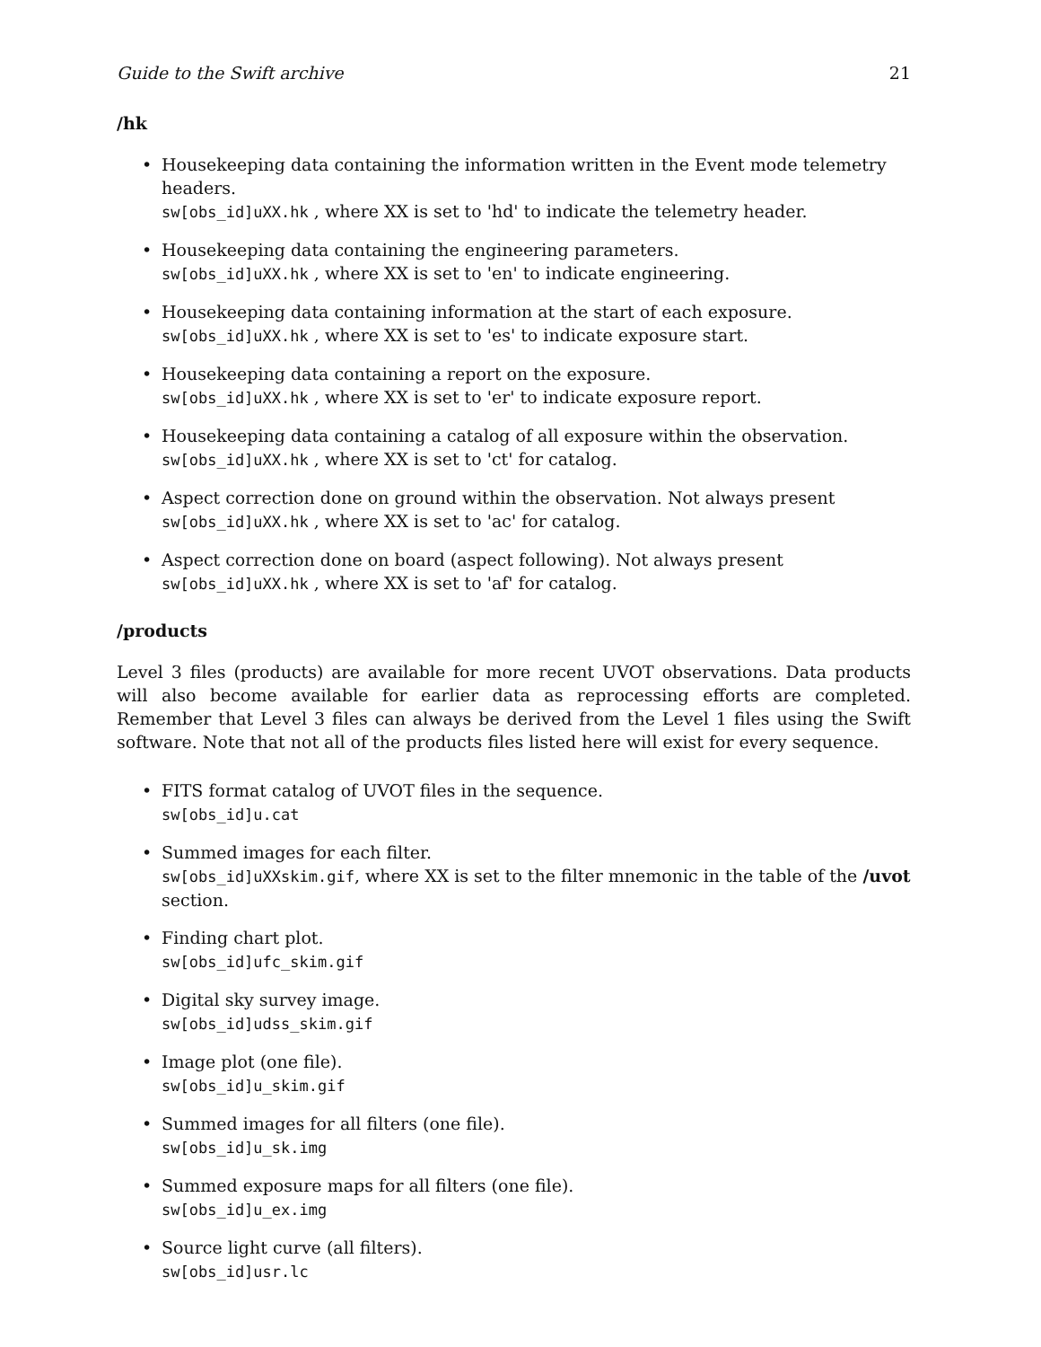Guide to the Swift archive 21
/hk
• Housekeeping data containing the information written in the Event mode telemetry headers.
sw[obs_id]uXX.hk , where XX is set to 'hd' to indicate the telemetry header.
• Housekeeping data containing the engineering parameters.
sw[obs_id]uXX.hk , where XX is set to 'en' to indicate engineering.
• Housekeeping data containing information at the start of each exposure.
sw[obs_id]uXX.hk , where XX is set to 'es' to indicate exposure start.
• Housekeeping data containing a report on the exposure.
sw[obs_id]uXX.hk , where XX is set to 'er' to indicate exposure report.
• Housekeeping data containing a catalog of all exposure within the observation.
sw[obs_id]uXX.hk , where XX is set to 'ct' for catalog.
• Aspect correction done on ground within the observation. Not always present
sw[obs_id]uXX.hk , where XX is set to 'ac' for catalog.
• Aspect correction done on board (aspect following). Not always present
sw[obs_id]uXX.hk , where XX is set to 'af' for catalog.
/products
Level 3 files (products) are available for more recent UVOT observations. Data products will also become available for earlier data as reprocessing efforts are completed. Remember that Level 3 files can always be derived from the Level 1 files using the Swift software. Note that not all of the products files listed here will exist for every sequence.
• FITS format catalog of UVOT files in the sequence.
sw[obs_id]u.cat
• Summed images for each filter.
sw[obs_id]uXXskim.gif, where XX is set to the filter mnemonic in the table of the /uvot section.
• Finding chart plot.
sw[obs_id]ufc_skim.gif
• Digital sky survey image.
sw[obs_id]udss_skim.gif
• Image plot (one file).
sw[obs_id]u_skim.gif
• Summed images for all filters (one file).
sw[obs_id]u_sk.img
• Summed exposure maps for all filters (one file).
sw[obs_id]u_ex.img
• Source light curve (all filters).
sw[obs_id]usr.lc